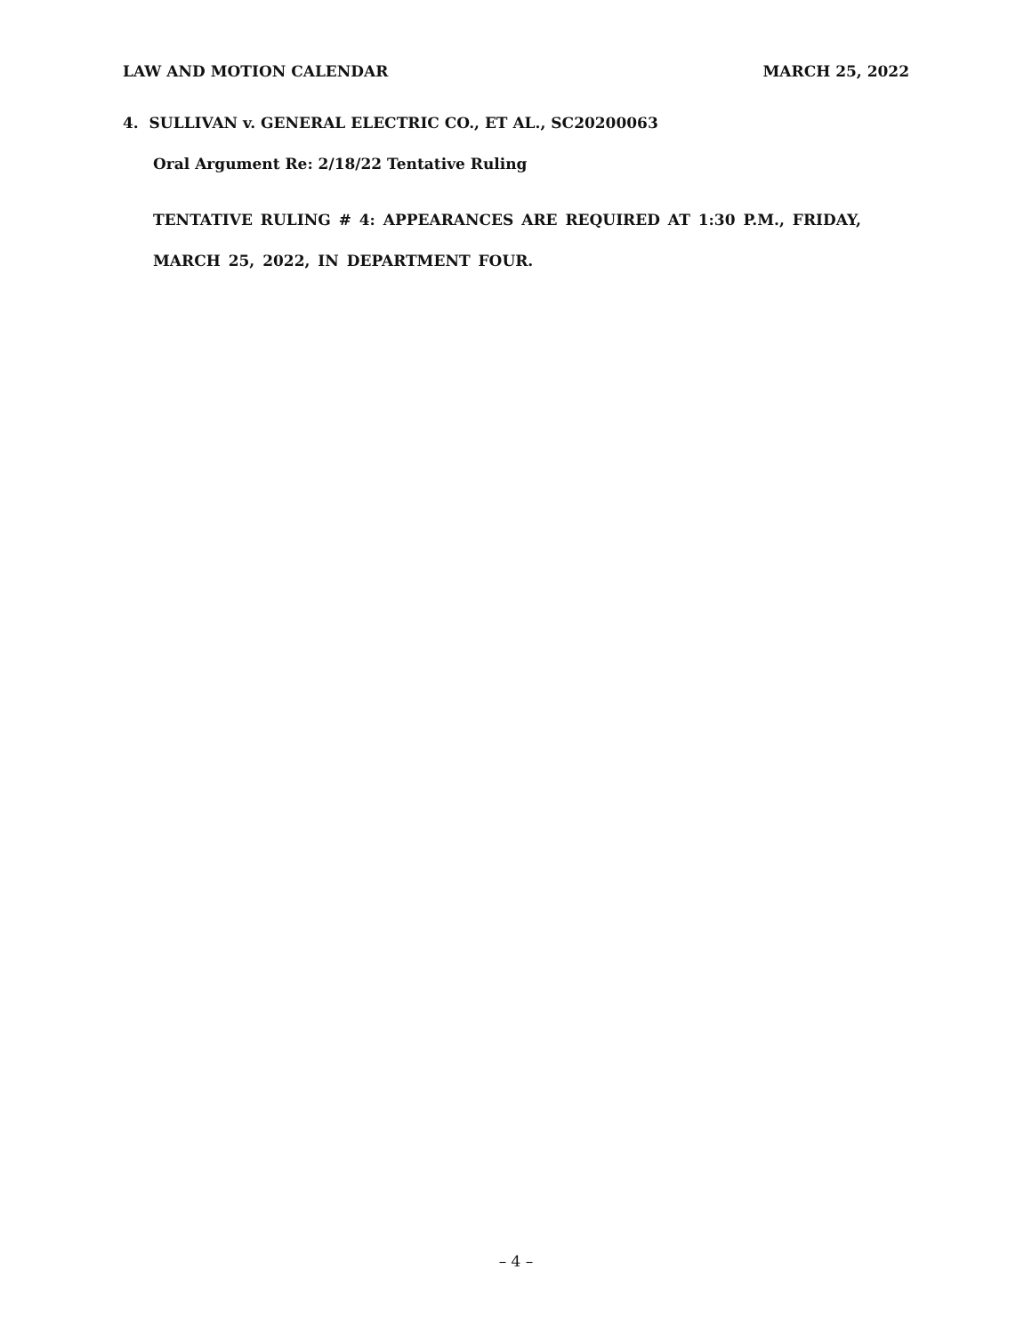LAW AND MOTION CALENDAR MARCH 25, 2022
4. SULLIVAN v. GENERAL ELECTRIC CO., ET AL., SC20200063
Oral Argument Re: 2/18/22 Tentative Ruling
TENTATIVE RULING # 4: APPEARANCES ARE REQUIRED AT 1:30 P.M., FRIDAY, MARCH 25, 2022, IN DEPARTMENT FOUR.
– 4 –